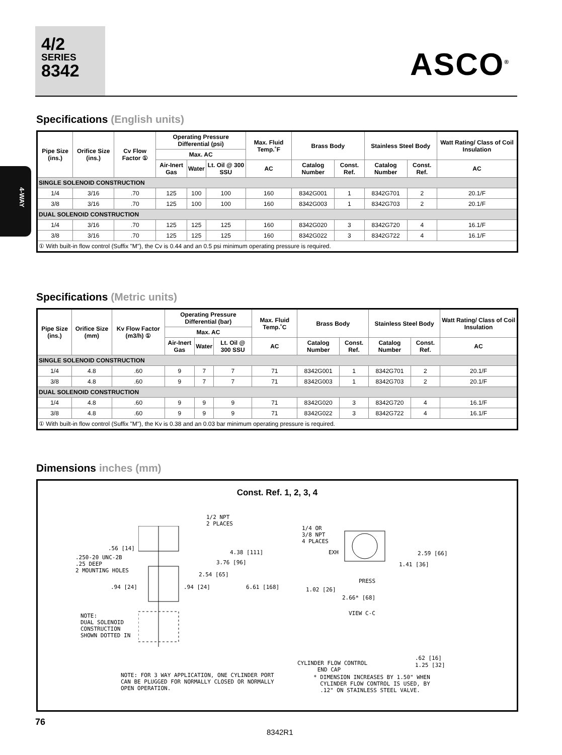4/2
SERIES
8342
ASCO<sup>®</sup>
4-WAY
Specifications (English units)
| Pipe Size (ins.) | Orifice Size (ins.) | Cv Flow Factor ① | Operating Pressure Differential (psi) | | | Max. Fluid Temp.˚F | Brass Body | | Stainless Steel Body | | Watt Rating/ Class of Coil Insulation |
| --- | --- | --- | --- | --- | --- | --- | --- | --- | --- | --- | --- |
| | | | Max. AC | | | | | | | | |
| | | | Air-Inert Gas | Water | Lt. Oil @ 300 SSU | AC | Catalog Number | Const. Ref. | Catalog Number | Const. Ref. | AC |
| SINGLE SOLENOID CONSTRUCTION | | | | | | | | | | | |
| 1/4 | 3/16 | .70 | 125 | 100 | 100 | 160 | 8342G001 | 1 | 8342G701 | 2 | 20.1/F |
| 3/8 | 3/16 | .70 | 125 | 100 | 100 | 160 | 8342G003 | 1 | 8342G703 | 2 | 20.1/F |
| DUAL SOLENOID CONSTRUCTION | | | | | | | | | | | |
| 1/4 | 3/16 | .70 | 125 | 125 | 125 | 160 | 8342G020 | 3 | 8342G720 | 4 | 16.1/F |
| 3/8 | 3/16 | .70 | 125 | 125 | 125 | 160 | 8342G022 | 3 | 8342G722 | 4 | 16.1/F |
| ① With built-in flow control (Suffix "M"), the Cv is 0.44 and an 0.5 psi minimum operating pressure is required. | | | | | | | | | | | |
Specifications (Metric units)
| Pipe Size (ins.) | Orifice Size (mm) | Kv Flow Factor (m3/h) ① | Operating Pressure Differential (bar) | | | Max. Fluid Temp.˚C | Brass Body | | Stainless Steel Body | | Watt Rating/ Class of Coil Insulation |
| --- | --- | --- | --- | --- | --- | --- | --- | --- | --- | --- | --- |
| | | | Max. AC | | | | | | | | |
| | | | Air-Inert Gas | Water | Lt. Oil @ 300 SSU | AC | Catalog Number | Const. Ref. | Catalog Number | Const. Ref. | AC |
| SINGLE SOLENOID CONSTRUCTION | | | | | | | | | | | |
| 1/4 | 4.8 | .60 | 9 | 7 | 7 | 71 | 8342G001 | 1 | 8342G701 | 2 | 20.1/F |
| 3/8 | 4.8 | .60 | 9 | 7 | 7 | 71 | 8342G003 | 1 | 8342G703 | 2 | 20.1/F |
| DUAL SOLENOID CONSTRUCTION | | | | | | | | | | | |
| 1/4 | 4.8 | .60 | 9 | 9 | 9 | 71 | 8342G020 | 3 | 8342G720 | 4 | 16.1/F |
| 3/8 | 4.8 | .60 | 9 | 9 | 9 | 71 | 8342G022 | 3 | 8342G722 | 4 | 16.1/F |
| ① With built-in flow control (Suffix "M"), the Kv is 0.38 and an 0.03 bar minimum operating pressure is required. | | | | | | | | | | | |
Dimensions inches (mm)
Const. Ref. 1, 2, 3, 4
1/2 NPT
2 PLACES
.56 [14]
.250-20 UNC-2B
.25 DEEP
2 MOUNTING HOLES
4.38 [111]
3.76 [96]
2.54 [65]
.94 [24] .94 [24] 6.61 [168]
NOTE:
DUAL SOLENOID
CONSTRUCTION
SHOWN DOTTED IN
NOTE: FOR 3 WAY APPLICATION, ONE CYLINDER PORT
CAN BE PLUGGED FOR NORMALLY CLOSED OR NORMALLY
OPEN OPERATION.
1/4 OR
3/8 NPT
4 PLACES
EXH 2.59 [66]
1.41 [36]
PRESS
1.02 [26]
2.66* [68]
VIEW C-C
.62 [16]
1.25 [32]
CYLINDER FLOW CONTROL
END CAP
* DIMENSION INCREASES BY 1.50" WHEN
CYLINDER FLOW CONTROL IS USED, BY
.12" ON STAINLESS STEEL VALVE.
76
8342R1